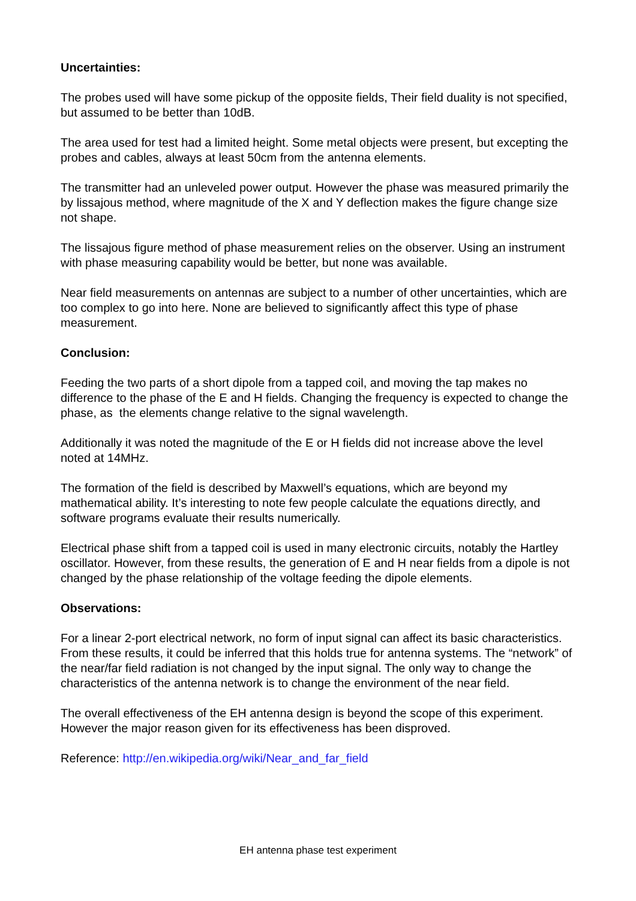Uncertainties:
The probes used will have some pickup of the opposite fields, Their field duality is not specified, but assumed to be better than 10dB.
The area used for test had a limited height. Some metal objects were present, but excepting the probes and cables, always at least 50cm from the antenna elements.
The transmitter had an unleveled power output. However the phase was measured primarily the by lissajous method, where magnitude of the X and Y deflection makes the figure change size not shape.
The lissajous figure method of phase measurement relies on the observer. Using an instrument with phase measuring capability would be better, but none was available.
Near field measurements on antennas are subject to a number of other uncertainties, which are too complex to go into here. None are believed to significantly affect this type of phase measurement.
Conclusion:
Feeding the two parts of a short dipole from a tapped coil, and moving the tap makes no difference to the phase of the E and H fields. Changing the frequency is expected to change the phase, as the elements change relative to the signal wavelength.
Additionally it was noted the magnitude of the E or H fields did not increase above the level noted at 14MHz.
The formation of the field is described by Maxwell’s equations, which are beyond my mathematical ability. It’s interesting to note few people calculate the equations directly, and software programs evaluate their results numerically.
Electrical phase shift from a tapped coil is used in many electronic circuits, notably the Hartley oscillator. However, from these results, the generation of E and H near fields from a dipole is not changed by the phase relationship of the voltage feeding the dipole elements.
Observations:
For a linear 2-port electrical network, no form of input signal can affect its basic characteristics. From these results, it could be inferred that this holds true for antenna systems. The “network” of the near/far field radiation is not changed by the input signal. The only way to change the characteristics of the antenna network is to change the environment of the near field.
The overall effectiveness of the EH antenna design is beyond the scope of this experiment. However the major reason given for its effectiveness has been disproved.
Reference: http://en.wikipedia.org/wiki/Near_and_far_field
EH antenna phase test experiment